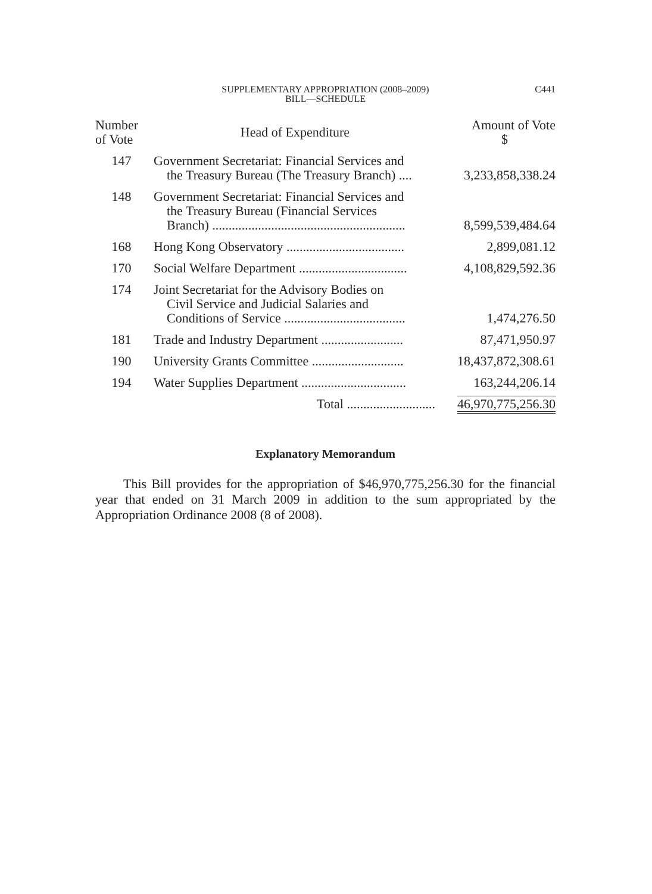SUPPLEMENTARY APPROPRIATION (2008–2009)
BILL—SCHEDULE
C441
| Number of Vote | Head of Expenditure | Amount of Vote $ |
| --- | --- | --- |
| 147 | Government Secretariat: Financial Services and the Treasury Bureau (The Treasury Branch) .... | 3,233,858,338.24 |
| 148 | Government Secretariat: Financial Services and the Treasury Bureau (Financial Services Branch) ........................................................... | 8,599,539,484.64 |
| 168 | Hong Kong Observatory .................................... | 2,899,081.12 |
| 170 | Social Welfare Department ................................. | 4,108,829,592.36 |
| 174 | Joint Secretariat for the Advisory Bodies on Civil Service and Judicial Salaries and Conditions of Service ..................................... | 1,474,276.50 |
| 181 | Trade and Industry Department ......................... | 87,471,950.97 |
| 190 | University Grants Committee ............................ | 18,437,872,308.61 |
| 194 | Water Supplies Department ................................ | 163,244,206.14 |
| | Total ........................... | 46,970,775,256.30 |
Explanatory Memorandum
This Bill provides for the appropriation of $46,970,775,256.30 for the financial year that ended on 31 March 2009 in addition to the sum appropriated by the Appropriation Ordinance 2008 (8 of 2008).